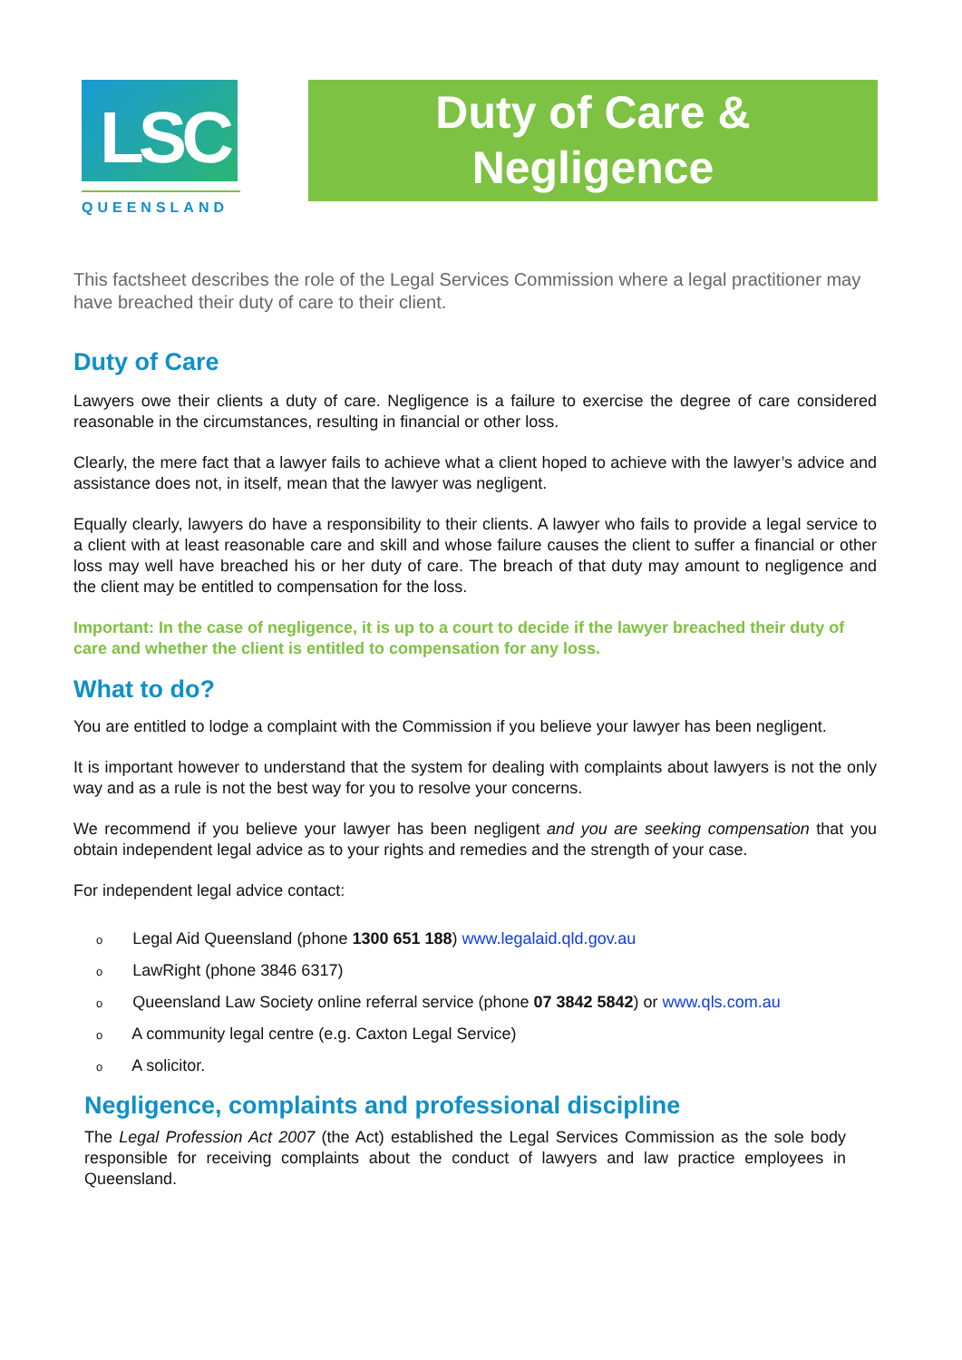LSC
QUEENSLAND
Duty of Care &
Negligence
This factsheet describes the role of the Legal Services Commission where a legal practitioner may have breached their duty of care to their client.
Duty of Care
Lawyers owe their clients a duty of care. Negligence is a failure to exercise the degree of care considered reasonable in the circumstances, resulting in financial or other loss.
Clearly, the mere fact that a lawyer fails to achieve what a client hoped to achieve with the lawyer’s advice and assistance does not, in itself, mean that the lawyer was negligent.
Equally clearly, lawyers do have a responsibility to their clients. A lawyer who fails to provide a legal service to a client with at least reasonable care and skill and whose failure causes the client to suffer a financial or other loss may well have breached his or her duty of care. The breach of that duty may amount to negligence and the client may be entitled to compensation for the loss.
Important: In the case of negligence, it is up to a court to decide if the lawyer breached their duty of care and whether the client is entitled to compensation for any loss.
What to do?
You are entitled to lodge a complaint with the Commission if you believe your lawyer has been negligent.
It is important however to understand that the system for dealing with complaints about lawyers is not the only way and as a rule is not the best way for you to resolve your concerns.
We recommend if you believe your lawyer has been negligent and you are seeking compensation that you obtain independent legal advice as to your rights and remedies and the strength of your case.
For independent legal advice contact:
o Legal Aid Queensland (phone 1300 651 188) www.legalaid.qld.gov.au
o LawRight (phone 3846 6317)
o Queensland Law Society online referral service (phone 07 3842 5842) or www.qls.com.au
o A community legal centre (e.g. Caxton Legal Service)
o A solicitor.
Negligence, complaints and professional discipline
The Legal Profession Act 2007 (the Act) established the Legal Services Commission as the sole body responsible for receiving complaints about the conduct of lawyers and law practice employees in Queensland.